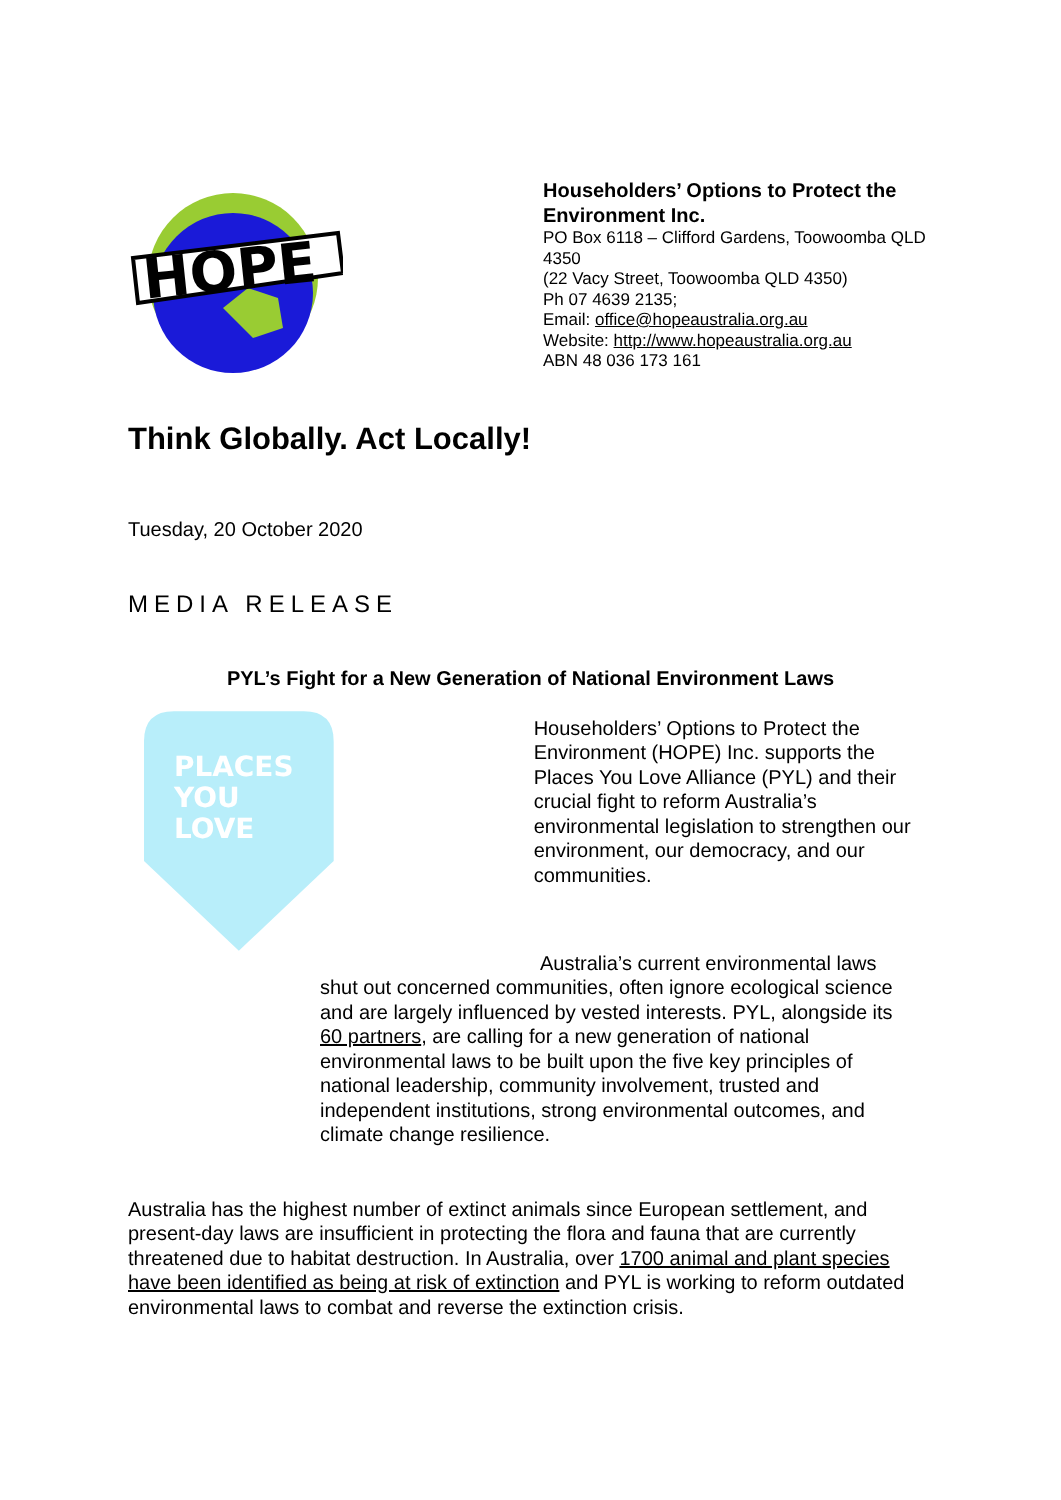HOPE
Householders’ Options to Protect the Environment Inc.
PO Box 6118 – Clifford Gardens, Toowoomba QLD 4350
(22 Vacy Street, Toowoomba QLD 4350)
Ph 07 4639 2135;
Email: office@hopeaustralia.org.au
Website: http://www.hopeaustralia.org.au
ABN 48 036 173 161
Think Globally. Act Locally!
Tuesday, 20 October 2020
MEDIA RELEASE
PYL’s Fight for a New Generation of National Environment Laws
PLACES
YOU
LOVE
Householders’ Options to Protect the Environment (HOPE) Inc. supports the Places You Love Alliance (PYL) and their crucial fight to reform Australia’s environmental legislation to strengthen our environment, our democracy, and our communities.
Australia’s current environmental laws shut out concerned communities, often ignore ecological science and are largely influenced by vested interests. PYL, alongside its 60 partners, are calling for a new generation of national environmental laws to be built upon the five key principles of national leadership, community involvement, trusted and independent institutions, strong environmental outcomes, and climate change resilience.
Australia has the highest number of extinct animals since European settlement, and present-day laws are insufficient in protecting the flora and fauna that are currently threatened due to habitat destruction. In Australia, over 1700 animal and plant species have been identified as being at risk of extinction and PYL is working to reform outdated environmental laws to combat and reverse the extinction crisis.